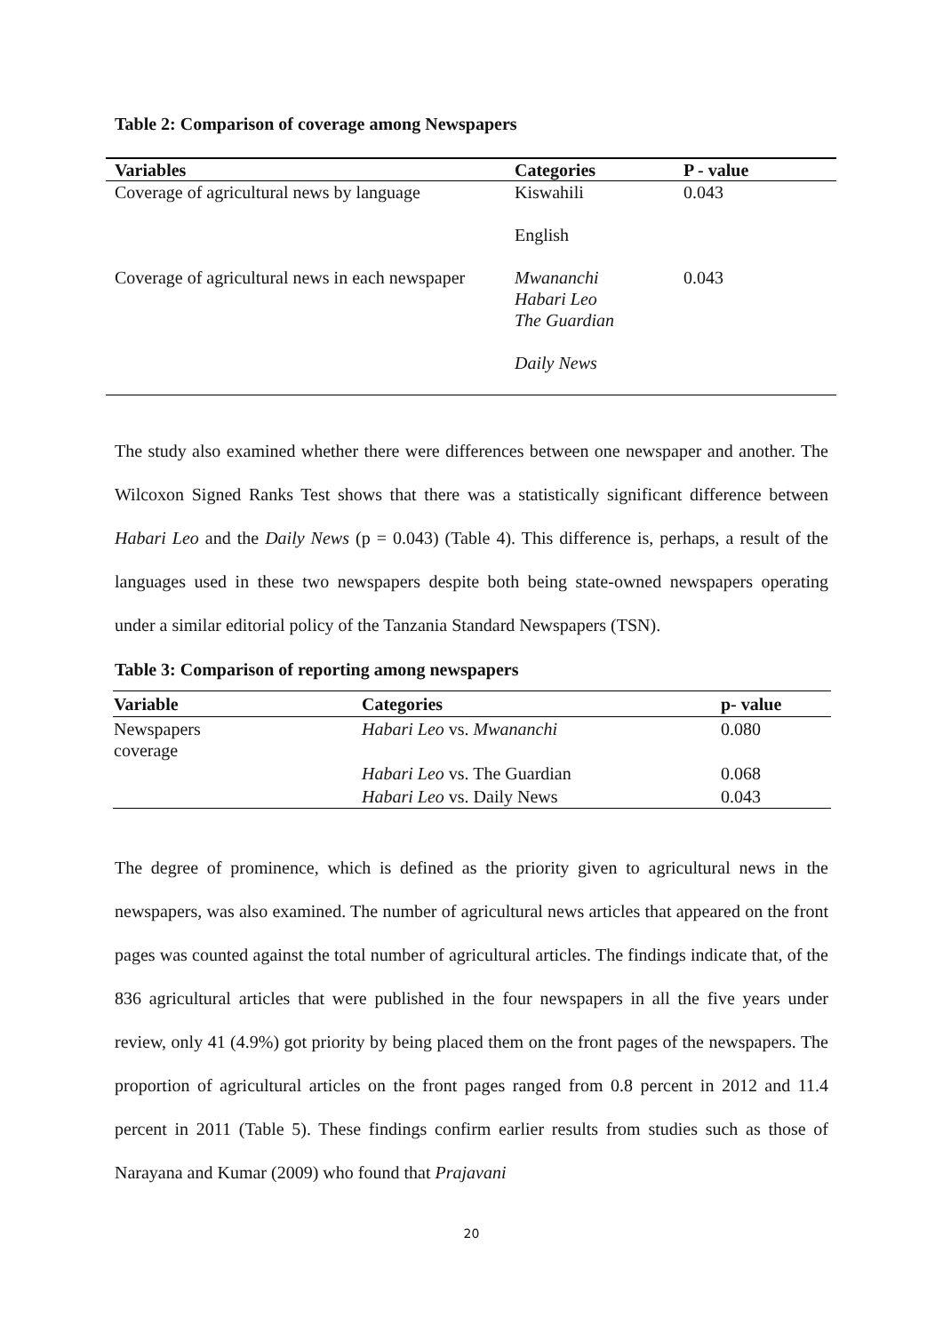Table 2: Comparison of coverage among Newspapers
| Variables | Categories | P - value |
| --- | --- | --- |
| Coverage of agricultural news by language | Kiswahili English | 0.043 |
| Coverage of agricultural news in each newspaper | Mwananchi Habari Leo The Guardian Daily News | 0.043 |
The study also examined whether there were differences between one newspaper and another. The Wilcoxon Signed Ranks Test shows that there was a statistically significant difference between Habari Leo and the Daily News (p = 0.043) (Table 4). This difference is, perhaps, a result of the languages used in these two newspapers despite both being state-owned newspapers operating under a similar editorial policy of the Tanzania Standard Newspapers (TSN).
Table 3: Comparison of reporting among newspapers
| Variable | Categories | p- value |
| --- | --- | --- |
| Newspapers coverage | Habari Leo vs. Mwananchi | 0.080 |
| | Habari Leo vs. The Guardian | 0.068 |
| | Habari Leo vs. Daily News | 0.043 |
The degree of prominence, which is defined as the priority given to agricultural news in the newspapers, was also examined. The number of agricultural news articles that appeared on the front pages was counted against the total number of agricultural articles. The findings indicate that, of the 836 agricultural articles that were published in the four newspapers in all the five years under review, only 41 (4.9%) got priority by being placed them on the front pages of the newspapers. The proportion of agricultural articles on the front pages ranged from 0.8 percent in 2012 and 11.4 percent in 2011 (Table 5). These findings confirm earlier results from studies such as those of Narayana and Kumar (2009) who found that Prajavani
20